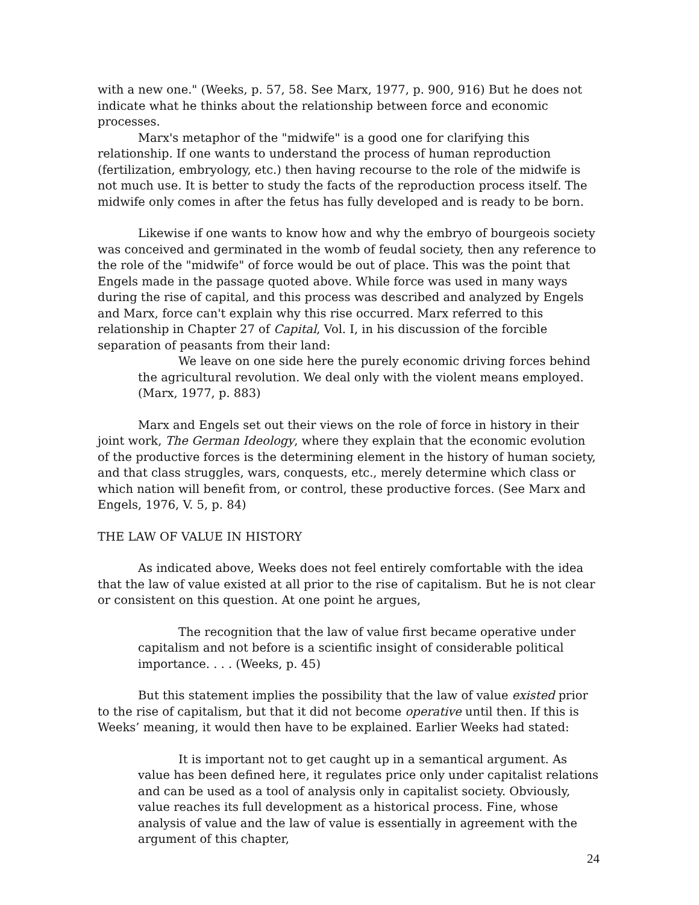with a new one." (Weeks, p. 57, 58. See Marx, 1977, p. 900, 916) But he does not indicate what he thinks about the relationship between force and economic processes.
Marx's metaphor of the "midwife" is a good one for clarifying this relationship. If one wants to understand the process of human reproduction (fertilization, embryology, etc.) then having recourse to the role of the midwife is not much use. It is better to study the facts of the reproduction process itself. The midwife only comes in after the fetus has fully developed and is ready to be born.
Likewise if one wants to know how and why the embryo of bourgeois society was conceived and germinated in the womb of feudal society, then any reference to the role of the "midwife" of force would be out of place. This was the point that Engels made in the passage quoted above. While force was used in many ways during the rise of capital, and this process was described and analyzed by Engels and Marx, force can't explain why this rise occurred. Marx referred to this relationship in Chapter 27 of Capital, Vol. I, in his discussion of the forcible separation of peasants from their land:
We leave on one side here the purely economic driving forces behind the agricultural revolution. We deal only with the violent means employed. (Marx, 1977, p. 883)
Marx and Engels set out their views on the role of force in history in their joint work, The German Ideology, where they explain that the economic evolution of the productive forces is the determining element in the history of human society, and that class struggles, wars, conquests, etc., merely determine which class or which nation will benefit from, or control, these productive forces. (See Marx and Engels, 1976, V. 5, p. 84)
THE LAW OF VALUE IN HISTORY
As indicated above, Weeks does not feel entirely comfortable with the idea that the law of value existed at all prior to the rise of capitalism. But he is not clear or consistent on this question. At one point he argues,
The recognition that the law of value first became operative under capitalism and not before is a scientific insight of considerable political importance. . . . (Weeks, p. 45)
But this statement implies the possibility that the law of value existed prior to the rise of capitalism, but that it did not become operative until then. If this is Weeks’ meaning, it would then have to be explained. Earlier Weeks had stated:
It is important not to get caught up in a semantical argument. As value has been defined here, it regulates price only under capitalist relations and can be used as a tool of analysis only in capitalist society. Obviously, value reaches its full development as a historical process. Fine, whose analysis of value and the law of value is essentially in agreement with the argument of this chapter,
24